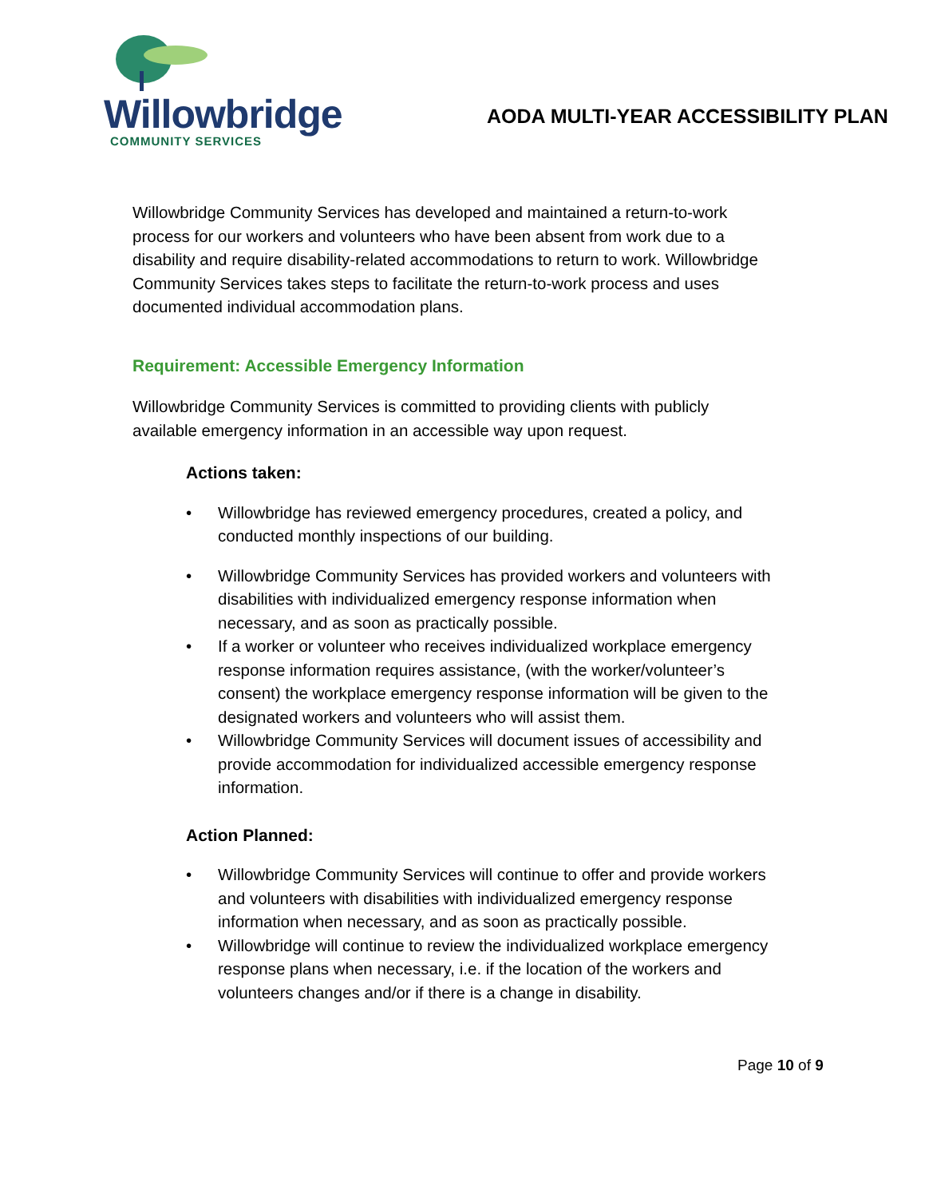Willowbridge
COMMUNITY SERVICES
AODA MULTI-YEAR ACCESSIBILITY PLAN
Willowbridge Community Services has developed and maintained a return-to-work process for our workers and volunteers who have been absent from work due to a disability and require disability-related accommodations to return to work. Willowbridge Community Services takes steps to facilitate the return-to-work process and uses documented individual accommodation plans.
Requirement: Accessible Emergency Information
Willowbridge Community Services is committed to providing clients with publicly available emergency information in an accessible way upon request.
Actions taken:
• Willowbridge has reviewed emergency procedures, created a policy, and conducted monthly inspections of our building.
• Willowbridge Community Services has provided workers and volunteers with disabilities with individualized emergency response information when necessary, and as soon as practically possible.
• If a worker or volunteer who receives individualized workplace emergency response information requires assistance, (with the worker/volunteer’s consent) the workplace emergency response information will be given to the designated workers and volunteers who will assist them.
• Willowbridge Community Services will document issues of accessibility and provide accommodation for individualized accessible emergency response information.
Action Planned:
• Willowbridge Community Services will continue to offer and provide workers and volunteers with disabilities with individualized emergency response information when necessary, and as soon as practically possible.
• Willowbridge will continue to review the individualized workplace emergency response plans when necessary, i.e. if the location of the workers and volunteers changes and/or if there is a change in disability.
Page 10 of 9